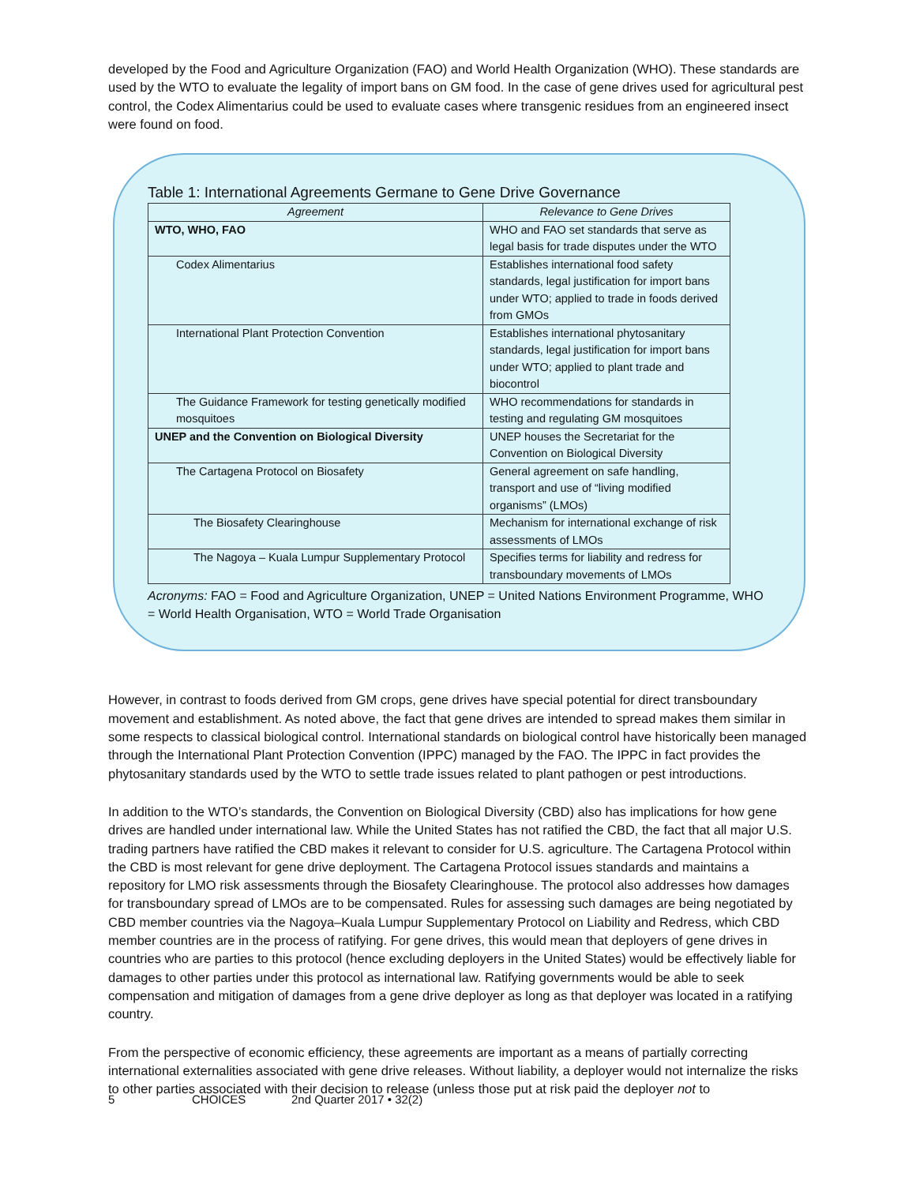developed by the Food and Agriculture Organization (FAO) and World Health Organization (WHO). These standards are used by the WTO to evaluate the legality of import bans on GM food. In the case of gene drives used for agricultural pest control, the Codex Alimentarius could be used to evaluate cases where transgenic residues from an engineered insect were found on food.
Table 1: International Agreements Germane to Gene Drive Governance
| Agreement | Relevance to Gene Drives |
| --- | --- |
| WTO, WHO, FAO | WHO and FAO set standards that serve as legal basis for trade disputes under the WTO |
| Codex Alimentarius | Establishes international food safety standards, legal justification for import bans under WTO; applied to trade in foods derived from GMOs |
| International Plant Protection Convention | Establishes international phytosanitary standards, legal justification for import bans under WTO; applied to plant trade and biocontrol |
| The Guidance Framework for testing genetically modified mosquitoes | WHO recommendations for standards in testing and regulating GM mosquitoes |
| UNEP and the Convention on Biological Diversity | UNEP houses the Secretariat for the Convention on Biological Diversity |
| The Cartagena Protocol on Biosafety | General agreement on safe handling, transport and use of “living modified organisms” (LMOs) |
| The Biosafety Clearinghouse | Mechanism for international exchange of risk assessments of LMOs |
| The Nagoya – Kuala Lumpur Supplementary Protocol | Specifies terms for liability and redress for transboundary movements of LMOs |
Acronyms: FAO = Food and Agriculture Organization, UNEP = United Nations Environment Programme, WHO = World Health Organisation, WTO = World Trade Organisation
However, in contrast to foods derived from GM crops, gene drives have special potential for direct transboundary movement and establishment. As noted above, the fact that gene drives are intended to spread makes them similar in some respects to classical biological control. International standards on biological control have historically been managed through the International Plant Protection Convention (IPPC) managed by the FAO. The IPPC in fact provides the phytosanitary standards used by the WTO to settle trade issues related to plant pathogen or pest introductions.
In addition to the WTO’s standards, the Convention on Biological Diversity (CBD) also has implications for how gene drives are handled under international law. While the United States has not ratified the CBD, the fact that all major U.S. trading partners have ratified the CBD makes it relevant to consider for U.S. agriculture. The Cartagena Protocol within the CBD is most relevant for gene drive deployment. The Cartagena Protocol issues standards and maintains a repository for LMO risk assessments through the Biosafety Clearinghouse. The protocol also addresses how damages for transboundary spread of LMOs are to be compensated. Rules for assessing such damages are being negotiated by CBD member countries via the Nagoya–Kuala Lumpur Supplementary Protocol on Liability and Redress, which CBD member countries are in the process of ratifying. For gene drives, this would mean that deployers of gene drives in countries who are parties to this protocol (hence excluding deployers in the United States) would be effectively liable for damages to other parties under this protocol as international law. Ratifying governments would be able to seek compensation and mitigation of damages from a gene drive deployer as long as that deployer was located in a ratifying country.
From the perspective of economic efficiency, these agreements are important as a means of partially correcting international externalities associated with gene drive releases. Without liability, a deployer would not internalize the risks to other parties associated with their decision to release (unless those put at risk paid the deployer not to
5 CHOICES 2nd Quarter 2017 • 32(2)